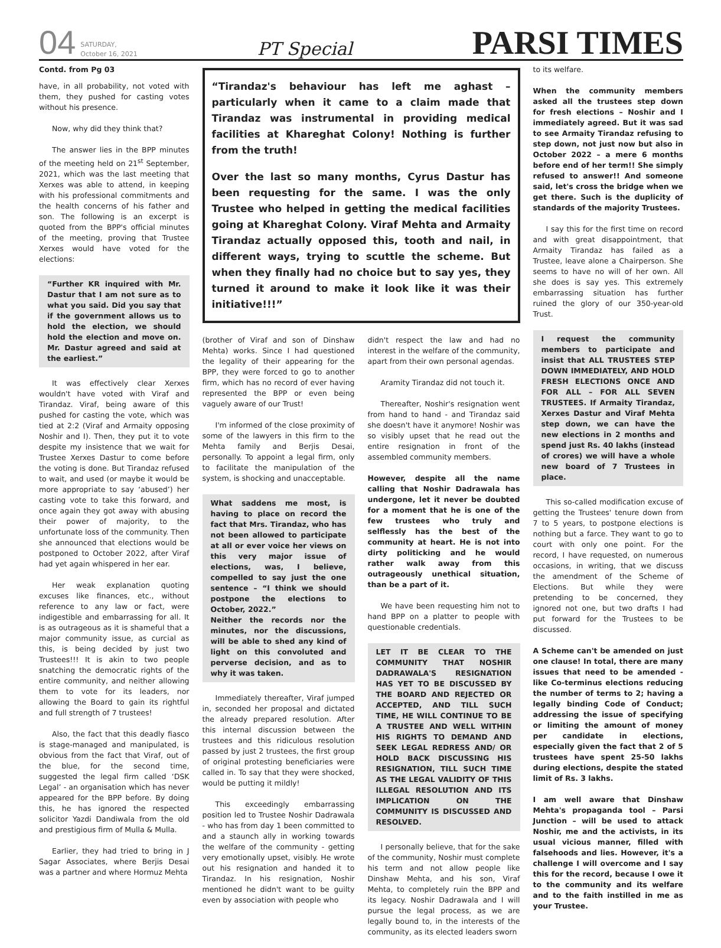04 SATURDAY,
October 16, 2021 PT Special PARSI TIMES
Contd. from Pg 03
have, in all probability, not voted with them, they pushed for casting votes without his presence.
Now, why did they think that?
The answer lies in the BPP minutes of the meeting held on 21<sup>st</sup> September, 2021, which was the last meeting that Xerxes was able to attend, in keeping with his professional commitments and the health concerns of his father and son. The following is an excerpt is quoted from the BPP's official minutes of the meeting, proving that Trustee Xerxes would have voted for the elections:
“Further KR inquired with Mr. Dastur that I am not sure as to what you said. Did you say that if the government allows us to hold the election, we should hold the election and move on. Mr. Dastur agreed and said at the earliest.”
It was effectively clear Xerxes wouldn't have voted with Viraf and Tirandaz. Viraf, being aware of this pushed for casting the vote, which was tied at 2:2 (Viraf and Armaity opposing Noshir and I). Then, they put it to vote despite my insistence that we wait for Trustee Xerxes Dastur to come before the voting is done. But Tirandaz refused to wait, and used (or maybe it would be more appropriate to say ‘abused’) her casting vote to take this forward, and once again they got away with abusing their power of majority, to the unfortunate loss of the community. Then she announced that elections would be postponed to October 2022, after Viraf had yet again whispered in her ear.
Her weak explanation quoting excuses like finances, etc., without reference to any law or fact, were indigestible and embarrassing for all. It is as outrageous as it is shameful that a major community issue, as curcial as this, is being decided by just two Trustees!!! It is akin to two people snatching the democratic rights of the entire community, and neither allowing them to vote for its leaders, nor allowing the Board to gain its rightful and full strength of 7 trustees!
Also, the fact that this deadly fiasco is stage-managed and manipulated, is obvious from the fact that Viraf, out of the blue, for the second time, suggested the legal firm called ‘DSK Legal’ - an organisation which has never appeared for the BPP before. By doing this, he has ignored the respected solicitor Yazdi Dandiwala from the old and prestigious firm of Mulla & Mulla.
Earlier, they had tried to bring in J Sagar Associates, where Berjis Desai was a partner and where Hormuz Mehta
“Tirandaz's behaviour has left me aghast – particularly when it came to a claim made that Tirandaz was instrumental in providing medical facilities at Khareghat Colony! Nothing is further from the truth!
Over the last so many months, Cyrus Dastur has been requesting for the same. I was the only Trustee who helped in getting the medical facilities going at Khareghat Colony. Viraf Mehta and Armaity Tirandaz actually opposed this, tooth and nail, in different ways, trying to scuttle the scheme. But when they finally had no choice but to say yes, they turned it around to make it look like it was their initiative!!!”
(brother of Viraf and son of Dinshaw Mehta) works. Since I had questioned the legality of their appearing for the BPP, they were forced to go to another firm, which has no record of ever having represented the BPP or even being vaguely aware of our Trust!
I'm informed of the close proximity of some of the lawyers in this firm to the Mehta family and Berjis Desai, personally. To appoint a legal firm, only to facilitate the manipulation of the system, is shocking and unacceptable.
What saddens me most, is having to place on record the fact that Mrs. Tirandaz, who has not been allowed to participate at all or ever voice her views on this very major issue of elections, was, I believe, compelled to say just the one sentence – “I think we should postpone the elections to October, 2022.”
Neither the records nor the minutes, nor the discussions, will be able to shed any kind of light on this convoluted and perverse decision, and as to why it was taken.
Immediately thereafter, Viraf jumped in, seconded her proposal and dictated the already prepared resolution. After this internal discussion between the trustees and this ridiculous resolution passed by just 2 trustees, the first group of original protesting beneficiaries were called in. To say that they were shocked, would be putting it mildly!
This exceedingly embarrassing position led to Trustee Noshir Dadrawala - who has from day 1 been committed to and a staunch ally in working towards the welfare of the community - getting very emotionally upset, visibly. He wrote out his resignation and handed it to Tirandaz. In his resignation, Noshir mentioned he didn't want to be guilty even by association with people who
didn't respect the law and had no interest in the welfare of the community, apart from their own personal agendas.
Aramity Tirandaz did not touch it.
Thereafter, Noshir's resignation went from hand to hand - and Tirandaz said she doesn't have it anymore! Noshir was so visibly upset that he read out the entire resignation in front of the assembled community members.
However, despite all the name calling that Noshir Dadrawala has undergone, let it never be doubted for a moment that he is one of the few trustees who truly and selflessly has the best of the community at heart. He is not into dirty politicking and he would rather walk away from this outrageously unethical situation, than be a part of it.
We have been requesting him not to hand BPP on a platter to people with questionable credentials.
LET IT BE CLEAR TO THE COMMUNITY THAT NOSHIR DADRAWALA'S RESIGNATION HAS YET TO BE DISCUSSED BY THE BOARD AND REJECTED OR ACCEPTED, AND TILL SUCH TIME, HE WILL CONTINUE TO BE A TRUSTEE AND WELL WITHIN HIS RIGHTS TO DEMAND AND SEEK LEGAL REDRESS AND/ OR HOLD BACK DISCUSSING HIS RESIGNATION, TILL SUCH TIME AS THE LEGAL VALIDITY OF THIS ILLEGAL RESOLUTION AND ITS IMPLICATION ON THE COMMUNITY IS DISCUSSED AND RESOLVED.
I personally believe, that for the sake of the community, Noshir must complete his term and not allow people like Dinshaw Mehta, and his son, Viraf Mehta, to completely ruin the BPP and its legacy. Noshir Dadrawala and I will pursue the legal process, as we are legally bound to, in the interests of the community, as its elected leaders sworn
to its welfare.
When the community members asked all the trustees step down for fresh elections – Noshir and I immediately agreed. But it was sad to see Armaity Tirandaz refusing to step down, not just now but also in October 2022 – a mere 6 months before end of her term!! She simply refused to answer!! And someone said, let's cross the bridge when we get there. Such is the duplicity of standards of the majority Trustees.
I say this for the first time on record and with great disappointment, that Armaity Tirandaz has failed as a Trustee, leave alone a Chairperson. She seems to have no will of her own. All she does is say yes. This extremely embarrassing situation has further ruined the glory of our 350-year-old Trust.
I request the community members to participate and insist that ALL TRUSTEES STEP DOWN IMMEDIATELY, AND HOLD FRESH ELECTIONS ONCE AND FOR ALL – FOR ALL SEVEN TRUSTEES. If Armaity Tirandaz, Xerxes Dastur and Viraf Mehta step down, we can have the new elections in 2 months and spend just Rs. 40 lakhs (instead of crores) we will have a whole new board of 7 Trustees in place.
This so-called modification excuse of getting the Trustees' tenure down from 7 to 5 years, to postpone elections is nothing but a farce. They want to go to court with only one point. For the record, I have requested, on numerous occasions, in writing, that we discuss the amendment of the Scheme of Elections. But while they were pretending to be concerned, they ignored not one, but two drafts I had put forward for the Trustees to be discussed.
A Scheme can't be amended on just one clause! In total, there are many issues that need to be amended - like Co-terminus elections reducing the number of terms to 2; having a legally binding Code of Conduct; addressing the issue of specifying or limiting the amount of money per candidate in elections, especially given the fact that 2 of 5 trustees have spent 25-50 lakhs during elections, despite the stated limit of Rs. 3 lakhs.
I am well aware that Dinshaw Mehta's propaganda tool – Parsi Junction – will be used to attack Noshir, me and the activists, in its usual vicious manner, filled with falsehoods and lies. However, it's a challenge I will overcome and I say this for the record, because I owe it to the community and its welfare and to the faith instilled in me as your Trustee.